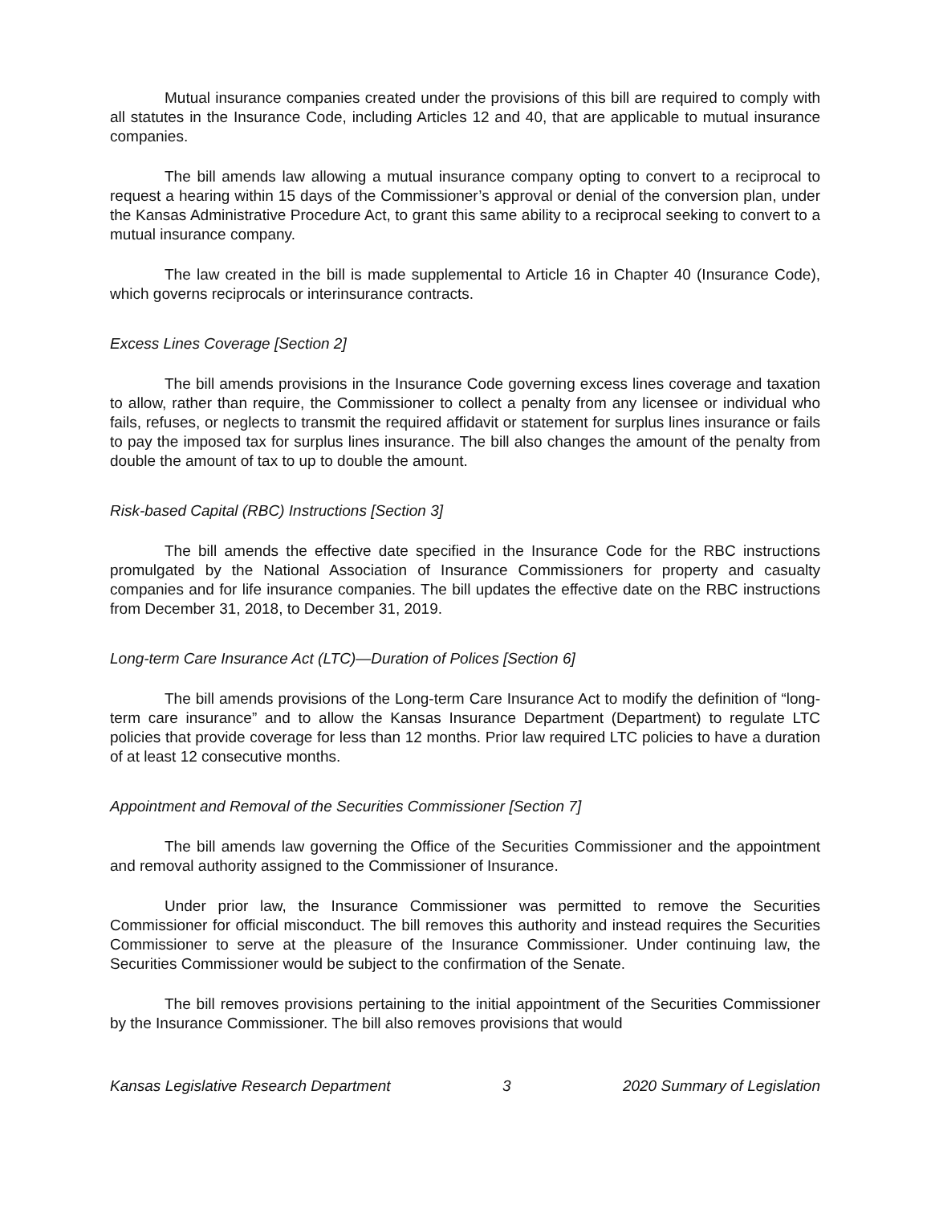Mutual insurance companies created under the provisions of this bill are required to comply with all statutes in the Insurance Code, including Articles 12 and 40, that are applicable to mutual insurance companies.
The bill amends law allowing a mutual insurance company opting to convert to a reciprocal to request a hearing within 15 days of the Commissioner’s approval or denial of the conversion plan, under the Kansas Administrative Procedure Act, to grant this same ability to a reciprocal seeking to convert to a mutual insurance company.
The law created in the bill is made supplemental to Article 16 in Chapter 40 (Insurance Code), which governs reciprocals or interinsurance contracts.
Excess Lines Coverage [Section 2]
The bill amends provisions in the Insurance Code governing excess lines coverage and taxation to allow, rather than require, the Commissioner to collect a penalty from any licensee or individual who fails, refuses, or neglects to transmit the required affidavit or statement for surplus lines insurance or fails to pay the imposed tax for surplus lines insurance. The bill also changes the amount of the penalty from double the amount of tax to up to double the amount.
Risk-based Capital (RBC) Instructions [Section 3]
The bill amends the effective date specified in the Insurance Code for the RBC instructions promulgated by the National Association of Insurance Commissioners for property and casualty companies and for life insurance companies. The bill updates the effective date on the RBC instructions from December 31, 2018, to December 31, 2019.
Long-term Care Insurance Act (LTC)—Duration of Polices [Section 6]
The bill amends provisions of the Long-term Care Insurance Act to modify the definition of “long-term care insurance” and to allow the Kansas Insurance Department (Department) to regulate LTC policies that provide coverage for less than 12 months. Prior law required LTC policies to have a duration of at least 12 consecutive months.
Appointment and Removal of the Securities Commissioner [Section 7]
The bill amends law governing the Office of the Securities Commissioner and the appointment and removal authority assigned to the Commissioner of Insurance.
Under prior law, the Insurance Commissioner was permitted to remove the Securities Commissioner for official misconduct. The bill removes this authority and instead requires the Securities Commissioner to serve at the pleasure of the Insurance Commissioner. Under continuing law, the Securities Commissioner would be subject to the confirmation of the Senate.
The bill removes provisions pertaining to the initial appointment of the Securities Commissioner by the Insurance Commissioner. The bill also removes provisions that would
Kansas Legislative Research Department 3 2020 Summary of Legislation